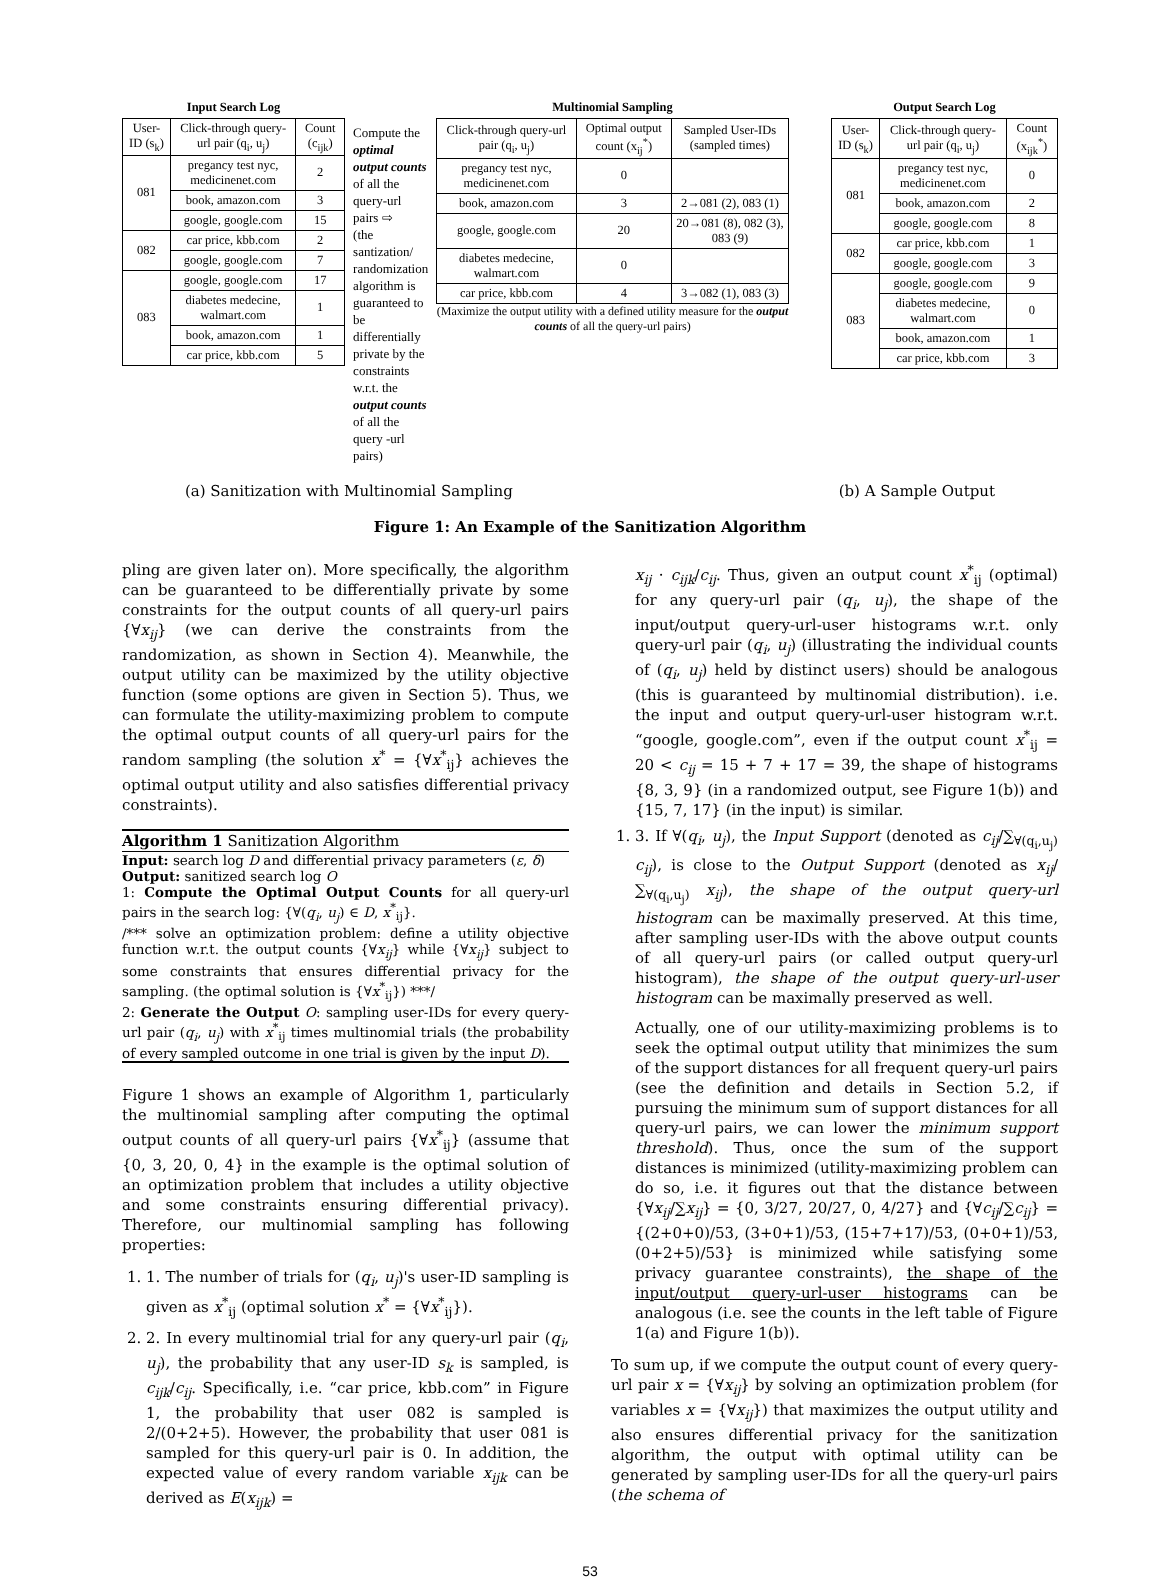Input Search Log
| User-ID (s<sub>k</sub>) | Click-through query-url pair (q<sub>i</sub>, u<sub>j</sub>) | Count (c<sub>ijk</sub>) |
| --- | --- | --- |
| 081 | pregancy test nyc, medicinenet.com | 2 |
| | book, amazon.com | 3 |
| | google, google.com | 15 |
| 082 | car price, kbb.com | 2 |
| | google, google.com | 7 |
| 083 | google, google.com | 17 |
| | diabetes medecine, walmart.com | 1 |
| | book, amazon.com | 1 |
| | car price, kbb.com | 5 |
Compute the optimal output counts of all the query-url pairs ⇨
(the santization/ randomization algorithm is guaranteed to be differentially private by the constraints w.r.t. the output counts of all the query -url pairs)
Multinomial Sampling
| Click-through query-url pair (q<sub>i</sub>, u<sub>j</sub>) | Optimal output count (x<sub>ij</sub><sup>*</sup>) | Sampled User-IDs (sampled times) |
| --- | --- | --- |
| pregancy test nyc, medicinenet.com | 0 | |
| book, amazon.com | 3 | 2→081 (2), 083 (1) |
| google, google.com | 20 | 20→081 (8), 082 (3), 083 (9) |
| diabetes medecine, walmart.com | 0 | |
| car price, kbb.com | 4 | 3→082 (1), 083 (3) |
(Maximize the output utility with a defined utility measure for the output counts of all the query-url pairs)
Output Search Log
| User-ID (s<sub>k</sub>) | Click-through query-url pair (q<sub>i</sub>, u<sub>j</sub>) | Count (x<sub>ijk</sub><sup>*</sup>) |
| --- | --- | --- |
| 081 | pregancy test nyc, medicinenet.com | 0 |
| | book, amazon.com | 2 |
| | google, google.com | 8 |
| 082 | car price, kbb.com | 1 |
| | google, google.com | 3 |
| 083 | google, google.com | 9 |
| | diabetes medecine, walmart.com | 0 |
| | book, amazon.com | 1 |
| | car price, kbb.com | 3 |
(a) Sanitization with Multinomial Sampling (b) A Sample Output
Figure 1: An Example of the Sanitization Algorithm
pling are given later on). More specifically, the algorithm can be guaranteed to be differentially private by some constraints for the output counts of all query-url pairs {∀x<sub>ij</sub>} (we can derive the constraints from the randomization, as shown in Section 4). Meanwhile, the output utility can be maximized by the utility objective function (some options are given in Section 5). Thus, we can formulate the utility-maximizing problem to compute the optimal output counts of all query-url pairs for the random sampling (the solution x<sup>*</sup> = {∀x<sup>*</sup><sub>ij</sub>} achieves the optimal output utility and also satisfies differential privacy constraints).
Algorithm 1 Sanitization Algorithm
Input: search log D and differential privacy parameters (ε, δ)
Output: sanitized search log O
1: Compute the Optimal Output Counts for all query-url pairs in the search log: {∀(q<sub>i</sub>, u<sub>j</sub>) ∈ D, x<sup>*</sup><sub>ij</sub>}.
/*** solve an optimization problem: define a utility objective function w.r.t. the output counts {∀x<sub>ij</sub>} while {∀x<sub>ij</sub>} subject to some constraints that ensures differential privacy for the sampling. (the optimal solution is {∀x<sup>*</sup><sub>ij</sub>}) ***/
2: Generate the Output O: sampling user-IDs for every query-url pair (q<sub>i</sub>, u<sub>j</sub>) with x<sup>*</sup><sub>ij</sub> times multinomial trials (the probability of every sampled outcome in one trial is given by the input D).
Figure 1 shows an example of Algorithm 1, particularly the multinomial sampling after computing the optimal output counts of all query-url pairs {∀x<sup>*</sup><sub>ij</sub>} (assume that {0, 3, 20, 0, 4} in the example is the optimal solution of an optimization problem that includes a utility objective and some constraints ensuring differential privacy). Therefore, our multinomial sampling has following properties:
1. 1. The number of trials for (q<sub>i</sub>, u<sub>j</sub>)'s user-ID sampling is given as x<sup>*</sup><sub>ij</sub> (optimal solution x<sup>*</sup> = {∀x<sup>*</sup><sub>ij</sub>}).
2. 2. In every multinomial trial for any query-url pair (q<sub>i</sub>, u<sub>j</sub>), the probability that any user-ID s<sub>k</sub> is sampled, is c<sub>ijk</sub>/c<sub>ij</sub>. Specifically, i.e. “car price, kbb.com” in Figure 1, the probability that user 082 is sampled is 2/(0+2+5). However, the probability that user 081 is sampled for this query-url pair is 0. In addition, the expected value of every random variable x<sub>ijk</sub> can be derived as E(x<sub>ijk</sub>) =
x<sub>ij</sub> · c<sub>ijk</sub>/c<sub>ij</sub>. Thus, given an output count x<sup>*</sup><sub>ij</sub> (optimal) for any query-url pair (q<sub>i</sub>, u<sub>j</sub>), the shape of the input/output query-url-user histograms w.r.t. only query-url pair (q<sub>i</sub>, u<sub>j</sub>) (illustrating the individual counts of (q<sub>i</sub>, u<sub>j</sub>) held by distinct users) should be analogous (this is guaranteed by multinomial distribution). i.e. the input and output query-url-user histogram w.r.t. “google, google.com”, even if the output count x<sup>*</sup><sub>ij</sub> = 20 < c<sub>ij</sub> = 15 + 7 + 17 = 39, the shape of histograms {8, 3, 9} (in a randomized output, see Figure 1(b)) and {15, 7, 17} (in the input) is similar.
1. 3. If ∀(q<sub>i</sub>, u<sub>j</sub>), the Input Support (denoted as c<sub>ij</sub>/∑<sub>∀(q<sub>i</sub>,u<sub>j</sub>)</sub> c<sub>ij</sub>), is close to the Output Support (denoted as x<sub>ij</sub>/∑<sub>∀(q<sub>i</sub>,u<sub>j</sub>)</sub> x<sub>ij</sub>), the shape of the output query-url histogram can be maximally preserved. At this time, after sampling user-IDs with the above output counts of all query-url pairs (or called output query-url histogram), the shape of the output query-url-user histogram can be maximally preserved as well.
Actually, one of our utility-maximizing problems is to seek the optimal output utility that minimizes the sum of the support distances for all frequent query-url pairs (see the definition and details in Section 5.2, if pursuing the minimum sum of support distances for all query-url pairs, we can lower the minimum support threshold). Thus, once the sum of the support distances is minimized (utility-maximizing problem can do so, i.e. it figures out that the distance between {∀x<sub>ij</sub>/∑x<sub>ij</sub>} = {0, 3/27, 20/27, 0, 4/27} and {∀c<sub>ij</sub>/∑c<sub>ij</sub>} = {(2+0+0)/53, (3+0+1)/53, (15+7+17)/53, (0+0+1)/53, (0+2+5)/53} is minimized while satisfying some privacy guarantee constraints), the shape of the input/output query-url-user histograms can be analogous (i.e. see the counts in the left table of Figure 1(a) and Figure 1(b)).
To sum up, if we compute the output count of every query-url pair x = {∀x<sub>ij</sub>} by solving an optimization problem (for variables x = {∀x<sub>ij</sub>}) that maximizes the output utility and also ensures differential privacy for the sanitization algorithm, the output with optimal utility can be generated by sampling user-IDs for all the query-url pairs (the schema of
53